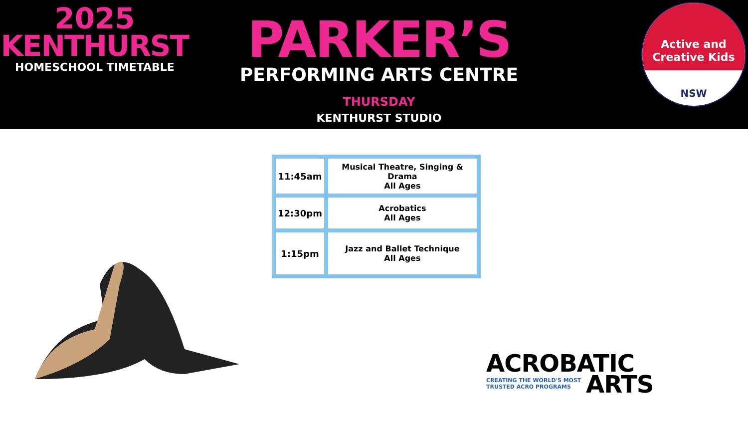2025
KENTHURST
HOMESCHOOL TIMETABLE
PARKER’S
PERFORMING ARTS CENTRE
THURSDAY
KENTHURST STUDIO
Active and
Creative Kids
NSW
| 11:45am | Musical Theatre, Singing & Drama All Ages |
| 12:30pm | Acrobatics All Ages |
| 1:15pm | Jazz and Ballet Technique All Ages |
ACROBATIC
CREATING THE WORLD'S MOST
TRUSTED ACRO PROGRAMS
ARTS